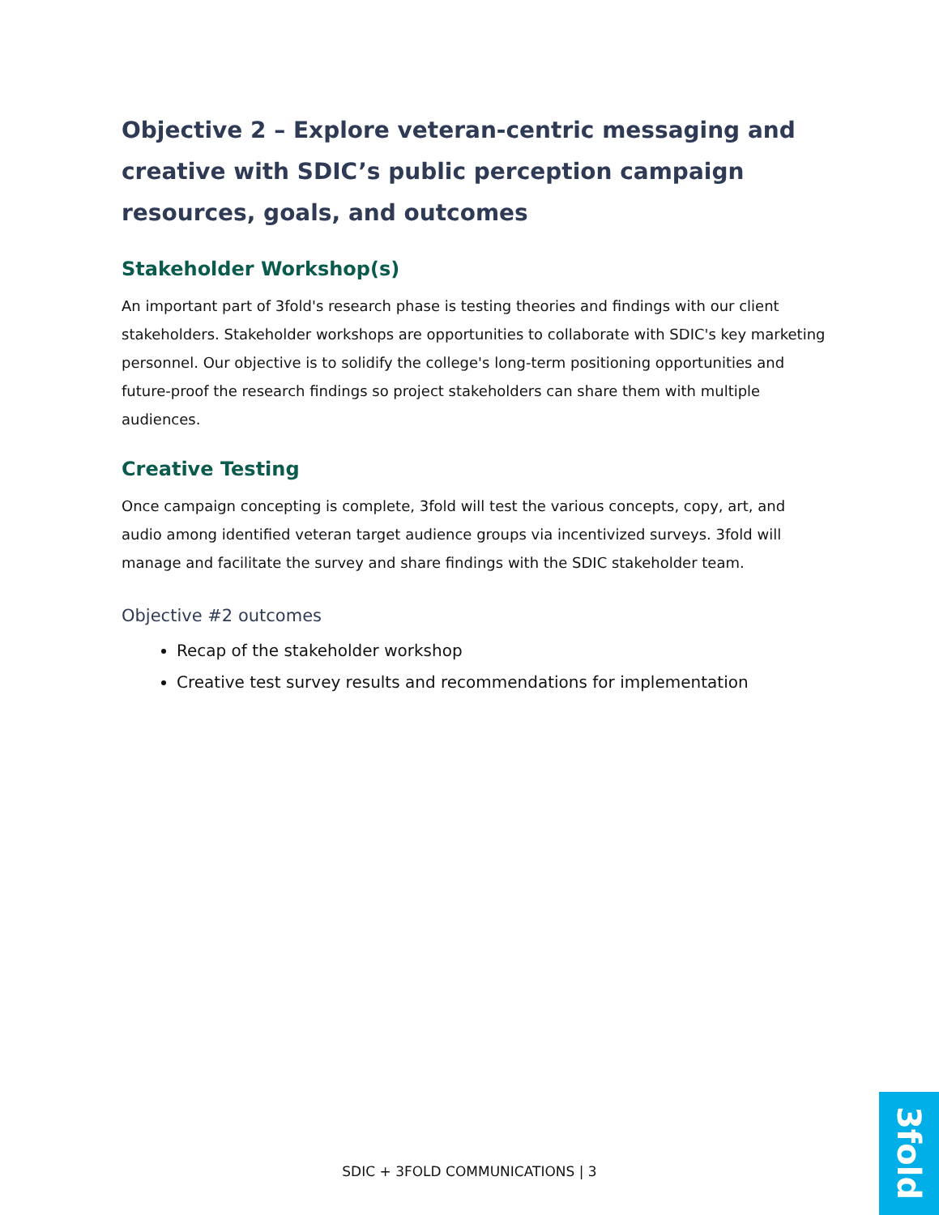Objective 2 – Explore veteran-centric messaging and creative with SDIC’s public perception campaign resources, goals, and outcomes
Stakeholder Workshop(s)
An important part of 3fold's research phase is testing theories and findings with our client stakeholders. Stakeholder workshops are opportunities to collaborate with SDIC's key marketing personnel. Our objective is to solidify the college's long-term positioning opportunities and future-proof the research findings so project stakeholders can share them with multiple audiences.
Creative Testing
Once campaign concepting is complete, 3fold will test the various concepts, copy, art, and audio among identified veteran target audience groups via incentivized surveys. 3fold will manage and facilitate the survey and share findings with the SDIC stakeholder team.
Objective #2 outcomes
Recap of the stakeholder workshop
Creative test survey results and recommendations for implementation
SDIC + 3FOLD COMMUNICATIONS | 3
3fold